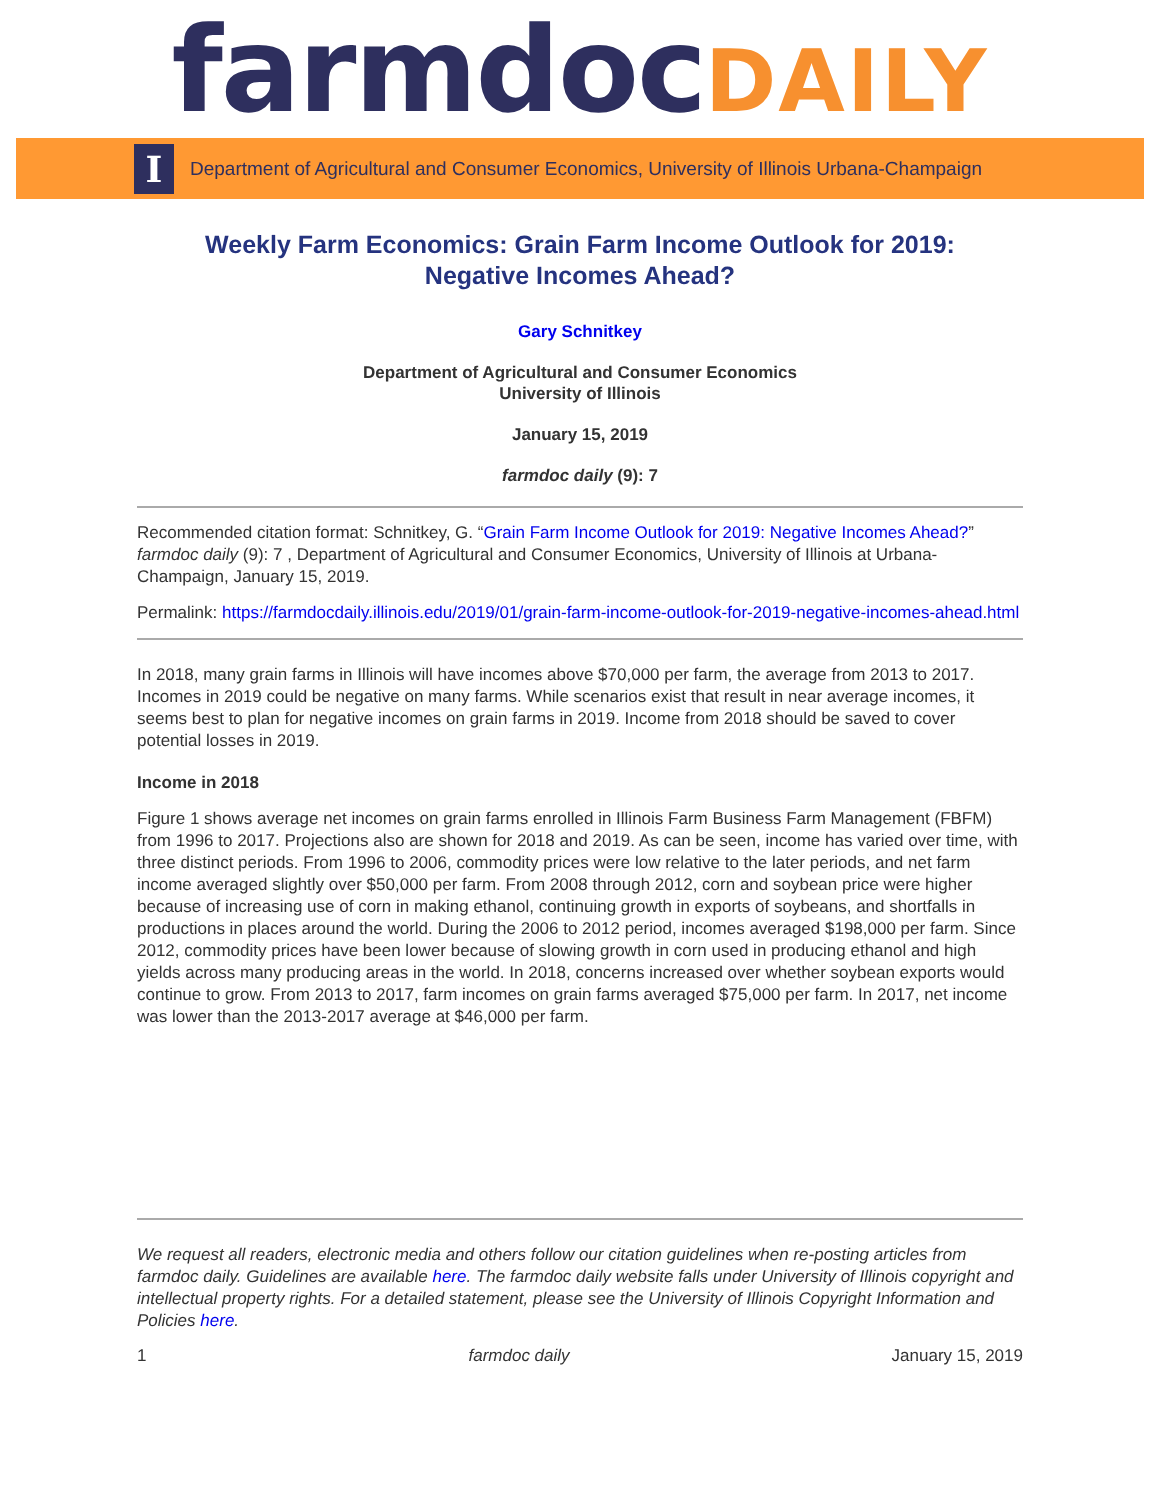farmdoc DAILY
I
Department of Agricultural and Consumer Economics, University of Illinois Urbana-Champaign
Weekly Farm Economics: Grain Farm Income Outlook for 2019:
Negative Incomes Ahead?
Gary Schnitkey
Department of Agricultural and Consumer Economics
University of Illinois
January 15, 2019
farmdoc daily (9): 7
Recommended citation format: Schnitkey, G. “Grain Farm Income Outlook for 2019: Negative Incomes Ahead?” farmdoc daily (9): 7 , Department of Agricultural and Consumer Economics, University of Illinois at Urbana-Champaign, January 15, 2019.
Permalink: https://farmdocdaily.illinois.edu/2019/01/grain-farm-income-outlook-for-2019-negative-incomes-ahead.html
In 2018, many grain farms in Illinois will have incomes above $70,000 per farm, the average from 2013 to 2017. Incomes in 2019 could be negative on many farms. While scenarios exist that result in near average incomes, it seems best to plan for negative incomes on grain farms in 2019. Income from 2018 should be saved to cover potential losses in 2019.
Income in 2018
Figure 1 shows average net incomes on grain farms enrolled in Illinois Farm Business Farm Management (FBFM) from 1996 to 2017. Projections also are shown for 2018 and 2019. As can be seen, income has varied over time, with three distinct periods. From 1996 to 2006, commodity prices were low relative to the later periods, and net farm income averaged slightly over $50,000 per farm. From 2008 through 2012, corn and soybean price were higher because of increasing use of corn in making ethanol, continuing growth in exports of soybeans, and shortfalls in productions in places around the world. During the 2006 to 2012 period, incomes averaged $198,000 per farm. Since 2012, commodity prices have been lower because of slowing growth in corn used in producing ethanol and high yields across many producing areas in the world. In 2018, concerns increased over whether soybean exports would continue to grow. From 2013 to 2017, farm incomes on grain farms averaged $75,000 per farm. In 2017, net income was lower than the 2013-2017 average at $46,000 per farm.
We request all readers, electronic media and others follow our citation guidelines when re-posting articles from farmdoc daily. Guidelines are available here. The farmdoc daily website falls under University of Illinois copyright and intellectual property rights. For a detailed statement, please see the University of Illinois Copyright Information and Policies here.
1 farmdoc daily January 15, 2019